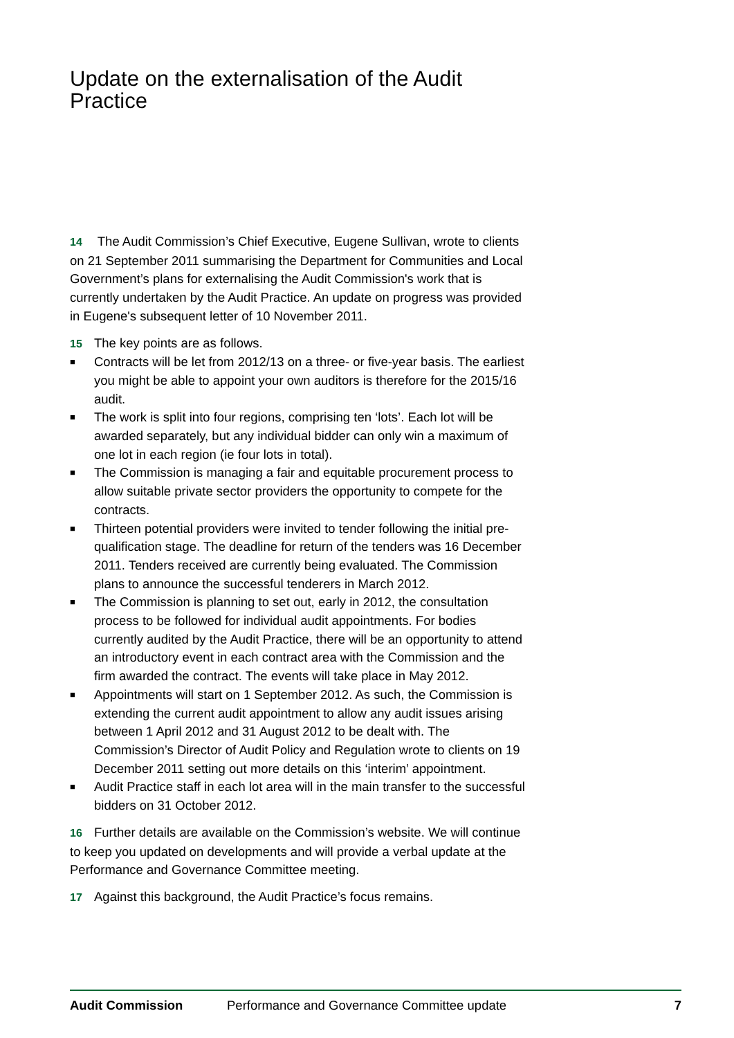Update on the externalisation of the Audit Practice
14 The Audit Commission’s Chief Executive, Eugene Sullivan, wrote to clients on 21 September 2011 summarising the Department for Communities and Local Government’s plans for externalising the Audit Commission's work that is currently undertaken by the Audit Practice. An update on progress was provided in Eugene's subsequent letter of 10 November 2011.
15 The key points are as follows.
■ Contracts will be let from 2012/13 on a three- or five-year basis. The earliest you might be able to appoint your own auditors is therefore for the 2015/16 audit.
■ The work is split into four regions, comprising ten ‘lots’. Each lot will be awarded separately, but any individual bidder can only win a maximum of one lot in each region (ie four lots in total).
■ The Commission is managing a fair and equitable procurement process to allow suitable private sector providers the opportunity to compete for the contracts.
■ Thirteen potential providers were invited to tender following the initial pre-qualification stage. The deadline for return of the tenders was 16 December 2011. Tenders received are currently being evaluated. The Commission plans to announce the successful tenderers in March 2012.
■ The Commission is planning to set out, early in 2012, the consultation process to be followed for individual audit appointments. For bodies currently audited by the Audit Practice, there will be an opportunity to attend an introductory event in each contract area with the Commission and the firm awarded the contract. The events will take place in May 2012.
■ Appointments will start on 1 September 2012. As such, the Commission is extending the current audit appointment to allow any audit issues arising between 1 April 2012 and 31 August 2012 to be dealt with. The Commission’s Director of Audit Policy and Regulation wrote to clients on 19 December 2011 setting out more details on this ‘interim’ appointment.
■ Audit Practice staff in each lot area will in the main transfer to the successful bidders on 31 October 2012.
16 Further details are available on the Commission’s website. We will continue to keep you updated on developments and will provide a verbal update at the Performance and Governance Committee meeting.
17 Against this background, the Audit Practice’s focus remains.
Audit Commission Performance and Governance Committee update 7